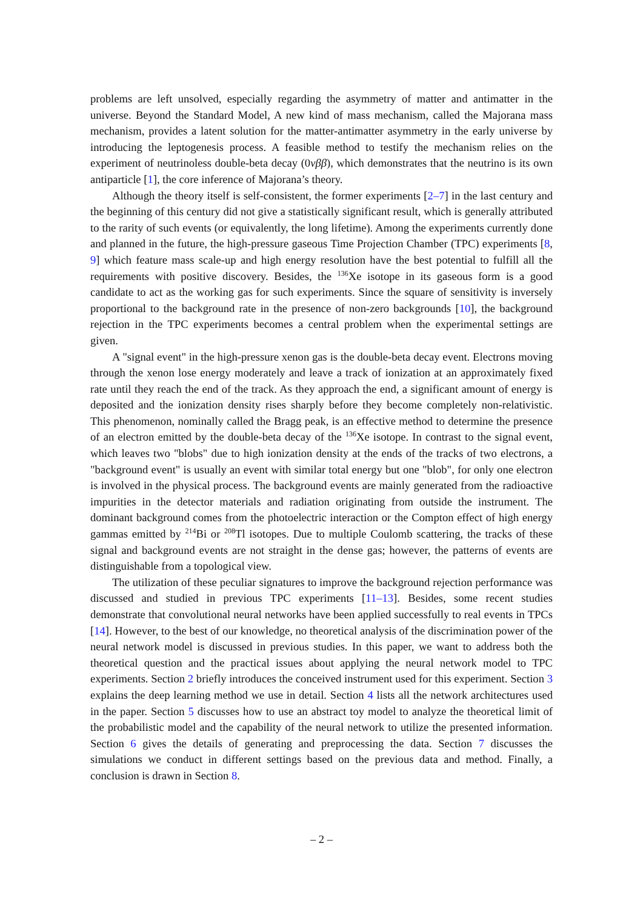problems are left unsolved, especially regarding the asymmetry of matter and antimatter in the universe. Beyond the Standard Model, A new kind of mass mechanism, called the Majorana mass mechanism, provides a latent solution for the matter-antimatter asymmetry in the early universe by introducing the leptogenesis process. A feasible method to testify the mechanism relies on the experiment of neutrinoless double-beta decay (0νββ), which demonstrates that the neutrino is its own antiparticle [1], the core inference of Majorana’s theory.
Although the theory itself is self-consistent, the former experiments [2–7] in the last century and the beginning of this century did not give a statistically significant result, which is generally attributed to the rarity of such events (or equivalently, the long lifetime). Among the experiments currently done and planned in the future, the high-pressure gaseous Time Projection Chamber (TPC) experiments [8, 9] which feature mass scale-up and high energy resolution have the best potential to fulfill all the requirements with positive discovery. Besides, the <sup>136</sup>Xe isotope in its gaseous form is a good candidate to act as the working gas for such experiments. Since the square of sensitivity is inversely proportional to the background rate in the presence of non-zero backgrounds [10], the background rejection in the TPC experiments becomes a central problem when the experimental settings are given.
A "signal event" in the high-pressure xenon gas is the double-beta decay event. Electrons moving through the xenon lose energy moderately and leave a track of ionization at an approximately fixed rate until they reach the end of the track. As they approach the end, a significant amount of energy is deposited and the ionization density rises sharply before they become completely non-relativistic. This phenomenon, nominally called the Bragg peak, is an effective method to determine the presence of an electron emitted by the double-beta decay of the <sup>136</sup>Xe isotope. In contrast to the signal event, which leaves two "blobs" due to high ionization density at the ends of the tracks of two electrons, a "background event" is usually an event with similar total energy but one "blob", for only one electron is involved in the physical process. The background events are mainly generated from the radioactive impurities in the detector materials and radiation originating from outside the instrument. The dominant background comes from the photoelectric interaction or the Compton effect of high energy gammas emitted by <sup>214</sup>Bi or <sup>208</sup>Tl isotopes. Due to multiple Coulomb scattering, the tracks of these signal and background events are not straight in the dense gas; however, the patterns of events are distinguishable from a topological view.
The utilization of these peculiar signatures to improve the background rejection performance was discussed and studied in previous TPC experiments [11–13]. Besides, some recent studies demonstrate that convolutional neural networks have been applied successfully to real events in TPCs [14]. However, to the best of our knowledge, no theoretical analysis of the discrimination power of the neural network model is discussed in previous studies. In this paper, we want to address both the theoretical question and the practical issues about applying the neural network model to TPC experiments. Section 2 briefly introduces the conceived instrument used for this experiment. Section 3 explains the deep learning method we use in detail. Section 4 lists all the network architectures used in the paper. Section 5 discusses how to use an abstract toy model to analyze the theoretical limit of the probabilistic model and the capability of the neural network to utilize the presented information. Section 6 gives the details of generating and preprocessing the data. Section 7 discusses the simulations we conduct in different settings based on the previous data and method. Finally, a conclusion is drawn in Section 8.
– 2 –